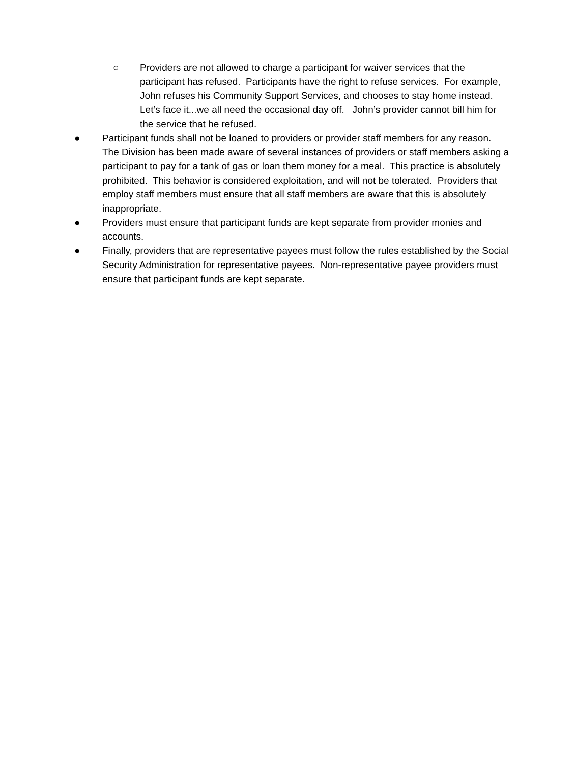○ Providers are not allowed to charge a participant for waiver services that the participant has refused. Participants have the right to refuse services. For example, John refuses his Community Support Services, and chooses to stay home instead. Let’s face it...we all need the occasional day off. John’s provider cannot bill him for the service that he refused.
● Participant funds shall not be loaned to providers or provider staff members for any reason. The Division has been made aware of several instances of providers or staff members asking a participant to pay for a tank of gas or loan them money for a meal. This practice is absolutely prohibited. This behavior is considered exploitation, and will not be tolerated. Providers that employ staff members must ensure that all staff members are aware that this is absolutely inappropriate.
● Providers must ensure that participant funds are kept separate from provider monies and accounts.
● Finally, providers that are representative payees must follow the rules established by the Social Security Administration for representative payees. Non-representative payee providers must ensure that participant funds are kept separate.